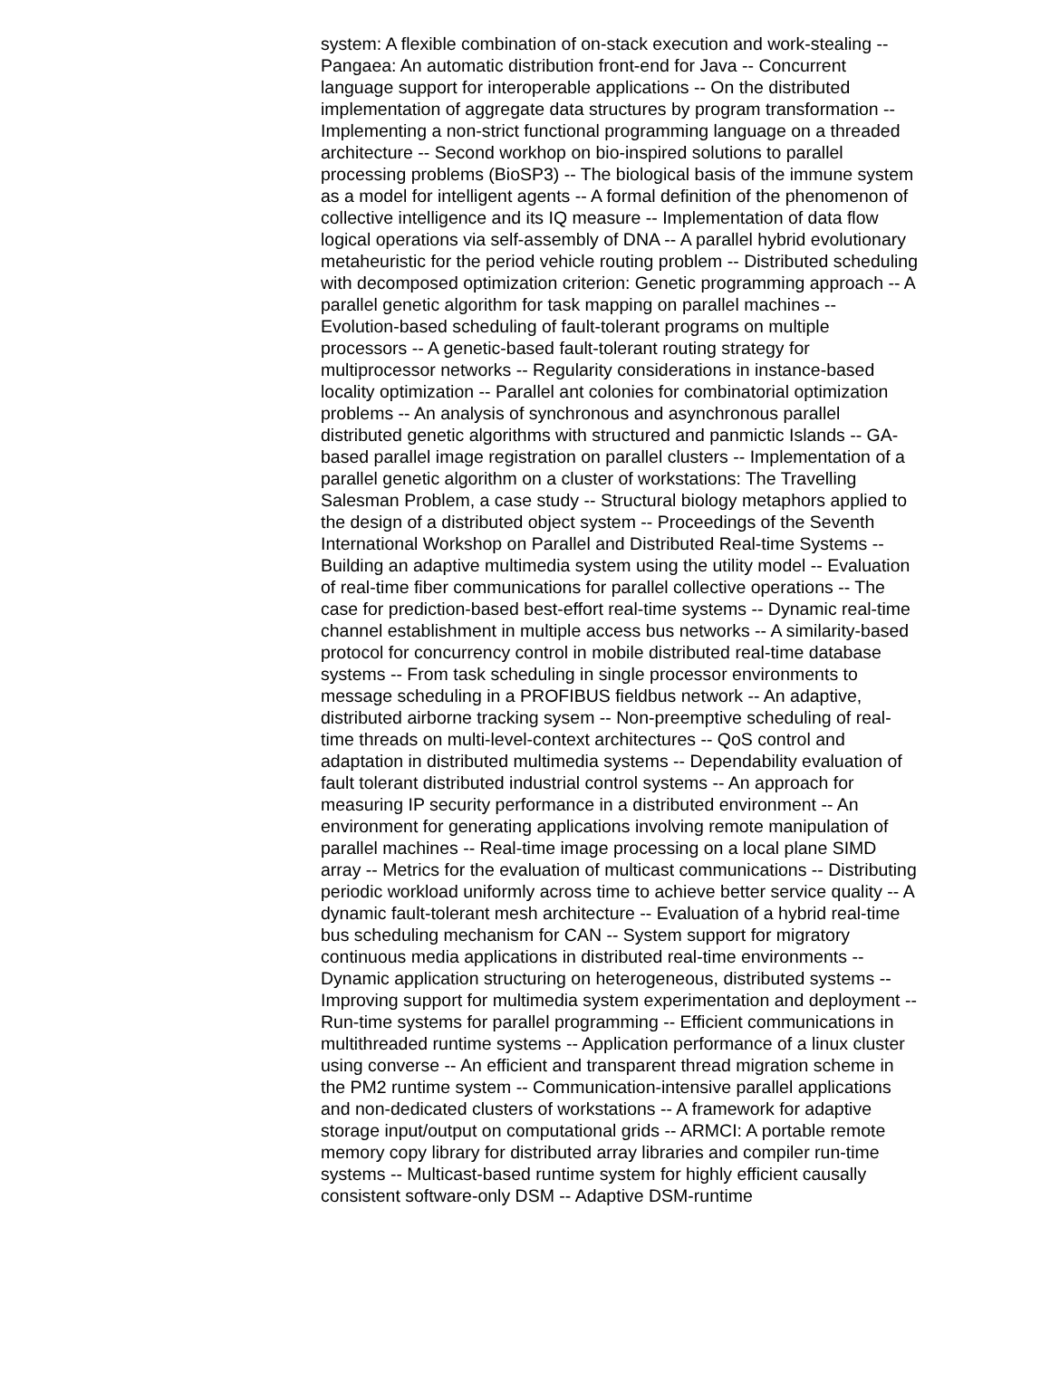system: A flexible combination of on-stack execution and work-stealing -- Pangaea: An automatic distribution front-end for Java -- Concurrent language support for interoperable applications -- On the distributed implementation of aggregate data structures by program transformation -- Implementing a non-strict functional programming language on a threaded architecture -- Second workhop on bio-inspired solutions to parallel processing problems (BioSP3) -- The biological basis of the immune system as a model for intelligent agents -- A formal definition of the phenomenon of collective intelligence and its IQ measure -- Implementation of data flow logical operations via self-assembly of DNA -- A parallel hybrid evolutionary metaheuristic for the period vehicle routing problem -- Distributed scheduling with decomposed optimization criterion: Genetic programming approach -- A parallel genetic algorithm for task mapping on parallel machines -- Evolution-based scheduling of fault-tolerant programs on multiple processors -- A genetic-based fault-tolerant routing strategy for multiprocessor networks -- Regularity considerations in instance-based locality optimization -- Parallel ant colonies for combinatorial optimization problems -- An analysis of synchronous and asynchronous parallel distributed genetic algorithms with structured and panmictic Islands -- GA-based parallel image registration on parallel clusters -- Implementation of a parallel genetic algorithm on a cluster of workstations: The Travelling Salesman Problem, a case study -- Structural biology metaphors applied to the design of a distributed object system -- Proceedings of the Seventh International Workshop on Parallel and Distributed Real-time Systems -- Building an adaptive multimedia system using the utility model -- Evaluation of real-time fiber communications for parallel collective operations -- The case for prediction-based best-effort real-time systems -- Dynamic real-time channel establishment in multiple access bus networks -- A similarity-based protocol for concurrency control in mobile distributed real-time database systems -- From task scheduling in single processor environments to message scheduling in a PROFIBUS fieldbus network -- An adaptive, distributed airborne tracking sysem -- Non-preemptive scheduling of real-time threads on multi-level-context architectures -- QoS control and adaptation in distributed multimedia systems -- Dependability evaluation of fault tolerant distributed industrial control systems -- An approach for measuring IP security performance in a distributed environment -- An environment for generating applications involving remote manipulation of parallel machines -- Real-time image processing on a local plane SIMD array -- Metrics for the evaluation of multicast communications -- Distributing periodic workload uniformly across time to achieve better service quality -- A dynamic fault-tolerant mesh architecture -- Evaluation of a hybrid real-time bus scheduling mechanism for CAN -- System support for migratory continuous media applications in distributed real-time environments -- Dynamic application structuring on heterogeneous, distributed systems -- Improving support for multimedia system experimentation and deployment -- Run-time systems for parallel programming -- Efficient communications in multithreaded runtime systems -- Application performance of a linux cluster using converse -- An efficient and transparent thread migration scheme in the PM2 runtime system -- Communication-intensive parallel applications and non-dedicated clusters of workstations -- A framework for adaptive storage input/output on computational grids -- ARMCI: A portable remote memory copy library for distributed array libraries and compiler run-time systems -- Multicast-based runtime system for highly efficient causally consistent software-only DSM -- Adaptive DSM-runtime